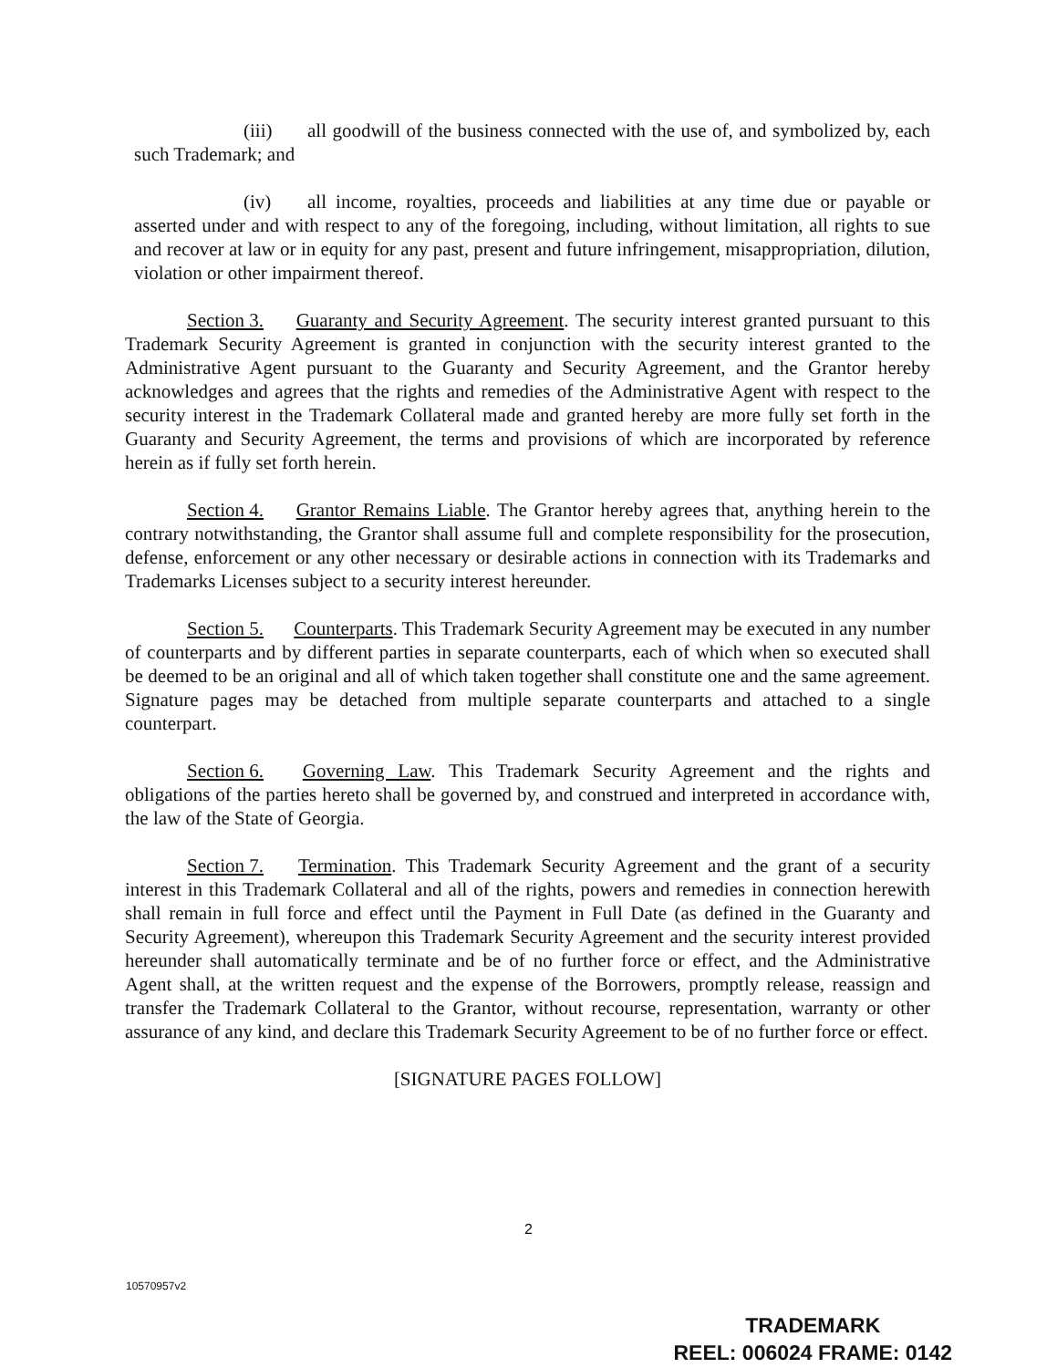(iii) all goodwill of the business connected with the use of, and symbolized by, each such Trademark; and
(iv) all income, royalties, proceeds and liabilities at any time due or payable or asserted under and with respect to any of the foregoing, including, without limitation, all rights to sue and recover at law or in equity for any past, present and future infringement, misappropriation, dilution, violation or other impairment thereof.
Section 3. Guaranty and Security Agreement. The security interest granted pursuant to this Trademark Security Agreement is granted in conjunction with the security interest granted to the Administrative Agent pursuant to the Guaranty and Security Agreement, and the Grantor hereby acknowledges and agrees that the rights and remedies of the Administrative Agent with respect to the security interest in the Trademark Collateral made and granted hereby are more fully set forth in the Guaranty and Security Agreement, the terms and provisions of which are incorporated by reference herein as if fully set forth herein.
Section 4. Grantor Remains Liable. The Grantor hereby agrees that, anything herein to the contrary notwithstanding, the Grantor shall assume full and complete responsibility for the prosecution, defense, enforcement or any other necessary or desirable actions in connection with its Trademarks and Trademarks Licenses subject to a security interest hereunder.
Section 5. Counterparts. This Trademark Security Agreement may be executed in any number of counterparts and by different parties in separate counterparts, each of which when so executed shall be deemed to be an original and all of which taken together shall constitute one and the same agreement. Signature pages may be detached from multiple separate counterparts and attached to a single counterpart.
Section 6. Governing Law. This Trademark Security Agreement and the rights and obligations of the parties hereto shall be governed by, and construed and interpreted in accordance with, the law of the State of Georgia.
Section 7. Termination. This Trademark Security Agreement and the grant of a security interest in this Trademark Collateral and all of the rights, powers and remedies in connection herewith shall remain in full force and effect until the Payment in Full Date (as defined in the Guaranty and Security Agreement), whereupon this Trademark Security Agreement and the security interest provided hereunder shall automatically terminate and be of no further force or effect, and the Administrative Agent shall, at the written request and the expense of the Borrowers, promptly release, reassign and transfer the Trademark Collateral to the Grantor, without recourse, representation, warranty or other assurance of any kind, and declare this Trademark Security Agreement to be of no further force or effect.
[SIGNATURE PAGES FOLLOW]
2
10570957v2
TRADEMARK
REEL: 006024 FRAME: 0142